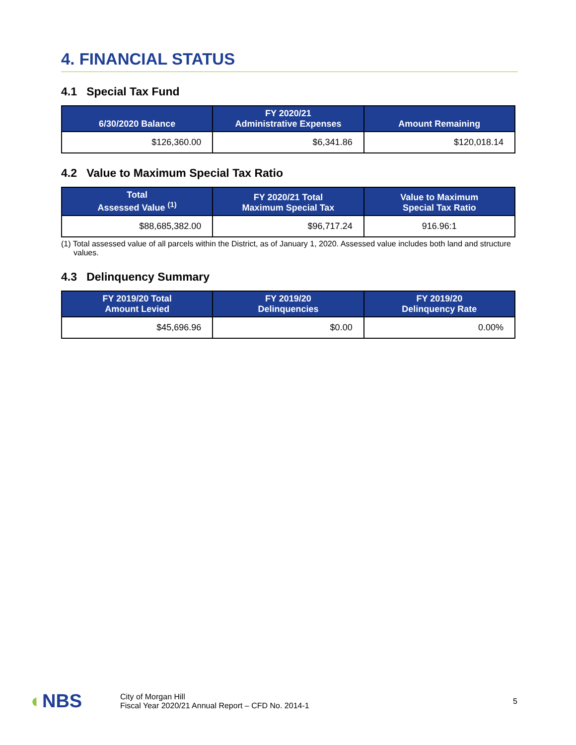4. FINANCIAL STATUS
4.1 Special Tax Fund
| 6/30/2020 Balance | FY 2020/21 Administrative Expenses | Amount Remaining |
| --- | --- | --- |
| $126,360.00 | $6,341.86 | $120,018.14 |
4.2 Value to Maximum Special Tax Ratio
| Total Assessed Value <sup>(1)</sup> | FY 2020/21 Total Maximum Special Tax | Value to Maximum Special Tax Ratio |
| --- | --- | --- |
| $88,685,382.00 | $96,717.24 | 916.96:1 |
(1) Total assessed value of all parcels within the District, as of January 1, 2020. Assessed value includes both land and structure values.
4.3 Delinquency Summary
| FY 2019/20 Total Amount Levied | FY 2019/20 Delinquencies | FY 2019/20 Delinquency Rate |
| --- | --- | --- |
| $45,696.96 | $0.00 | 0.00% |
◐NBS
City of Morgan Hill
Fiscal Year 2020/21 Annual Report – CFD No. 2014-1
5